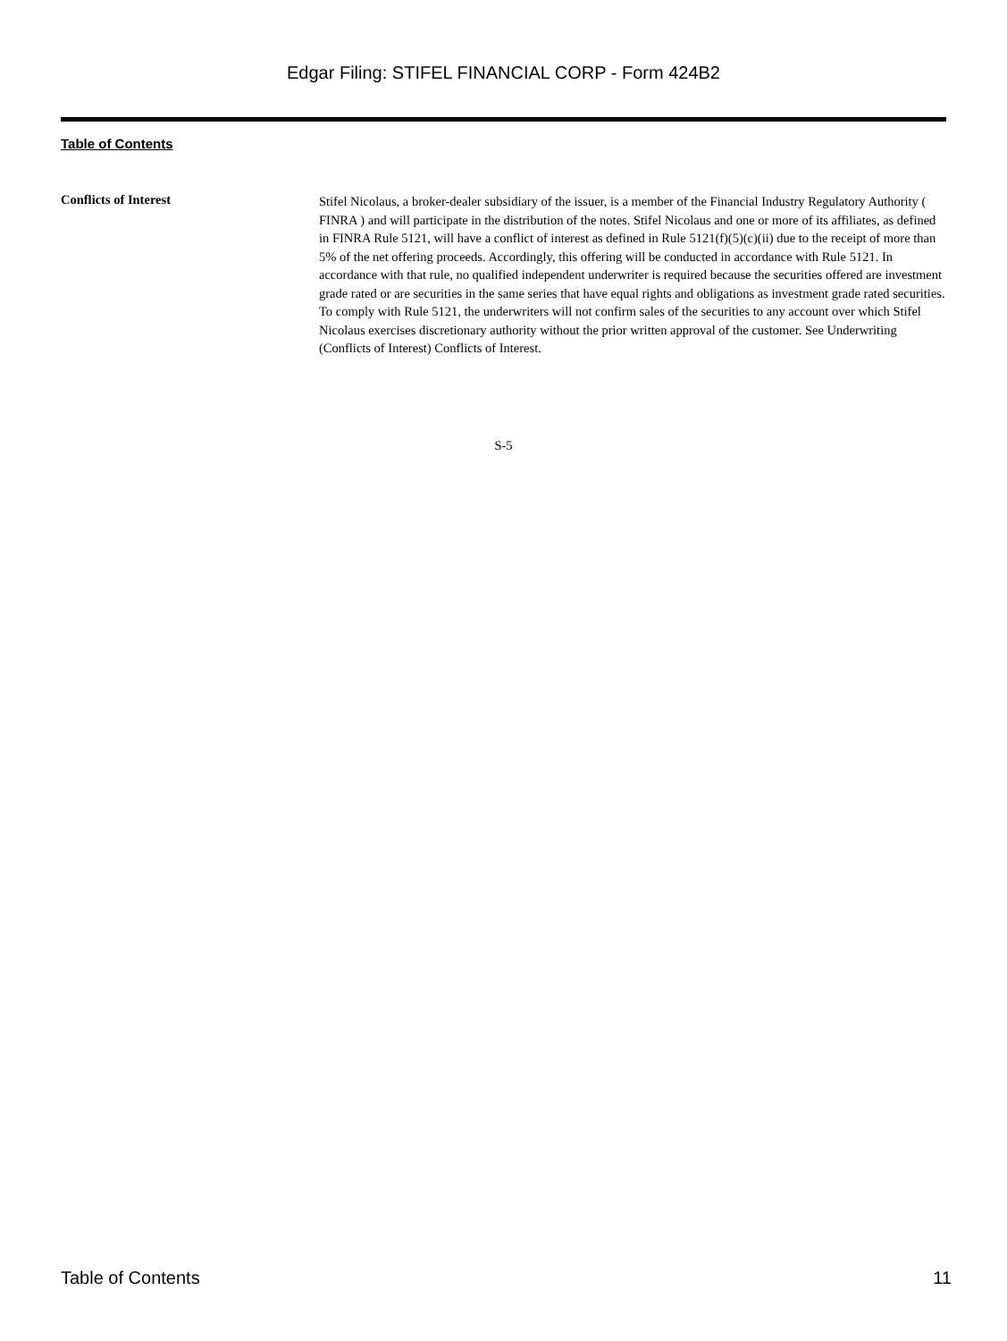Edgar Filing: STIFEL FINANCIAL CORP - Form 424B2
Table of Contents
Conflicts of Interest
Stifel Nicolaus, a broker-dealer subsidiary of the issuer, is a member of the Financial Industry Regulatory Authority ( FINRA ) and will participate in the distribution of the notes. Stifel Nicolaus and one or more of its affiliates, as defined in FINRA Rule 5121, will have a conflict of interest as defined in Rule 5121(f)(5)(c)(ii) due to the receipt of more than 5% of the net offering proceeds. Accordingly, this offering will be conducted in accordance with Rule 5121. In accordance with that rule, no qualified independent underwriter is required because the securities offered are investment grade rated or are securities in the same series that have equal rights and obligations as investment grade rated securities. To comply with Rule 5121, the underwriters will not confirm sales of the securities to any account over which Stifel Nicolaus exercises discretionary authority without the prior written approval of the customer. See Underwriting (Conflicts of Interest) Conflicts of Interest.
S-5
Table of Contents 11